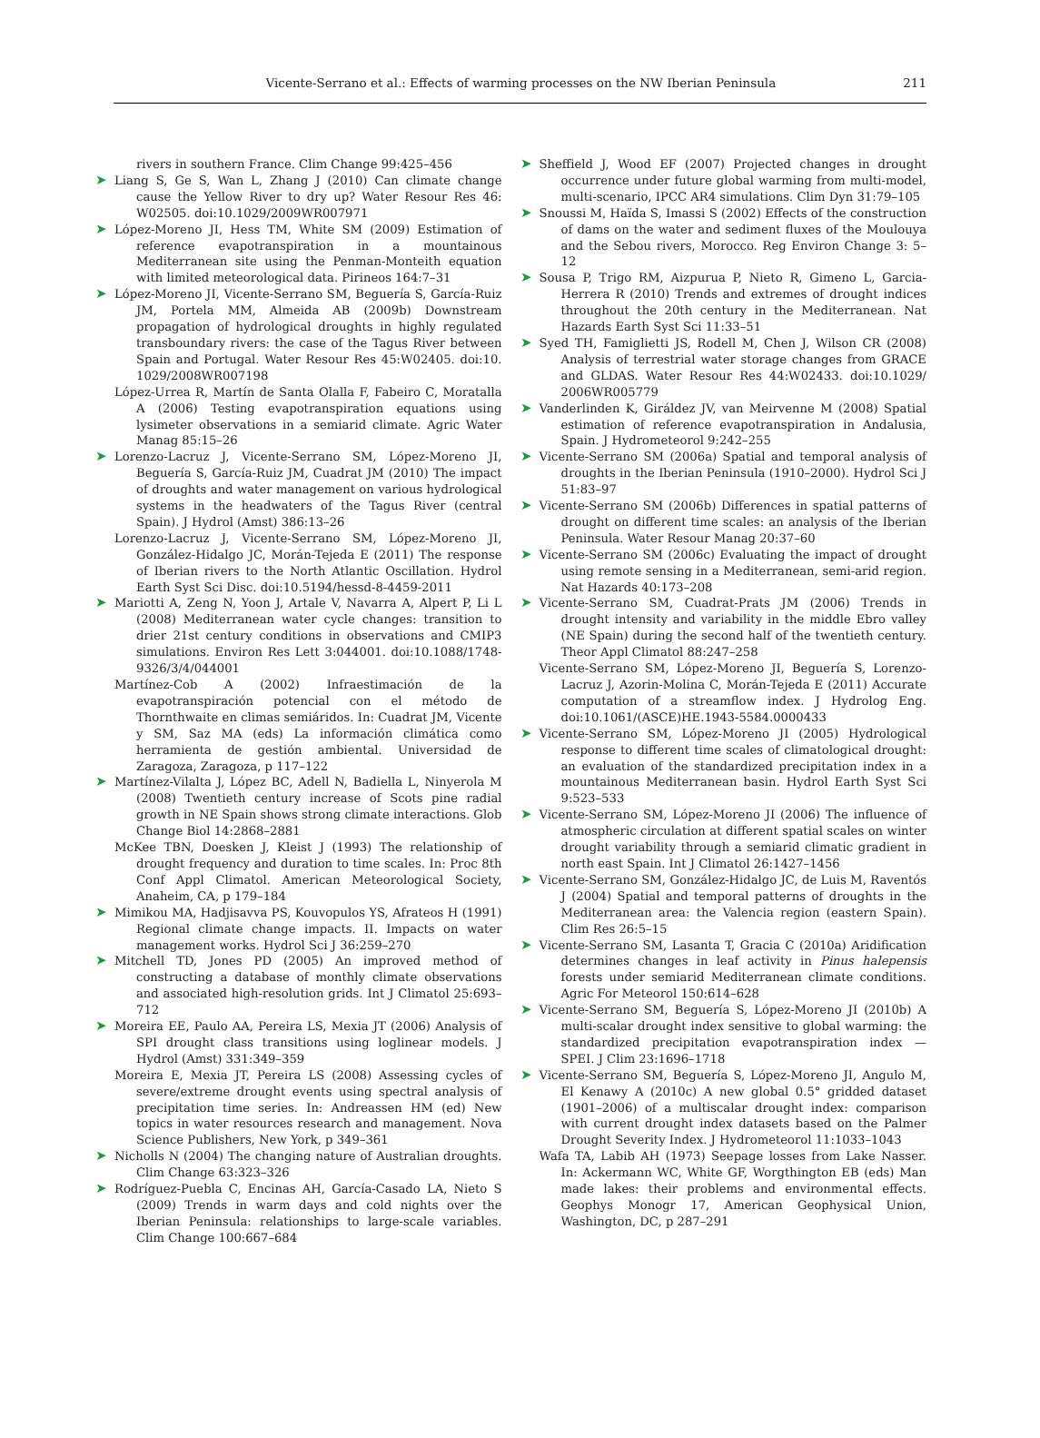Vicente-Serrano et al.: Effects of warming processes on the NW Iberian Peninsula 211
rivers in southern France. Clim Change 99:425–456
➤ Liang S, Ge S, Wan L, Zhang J (2010) Can climate change cause the Yellow River to dry up? Water Resour Res 46: W02505. doi:10.1029/2009WR007971
➤ López-Moreno JI, Hess TM, White SM (2009) Estimation of reference evapotranspiration in a mountainous Mediterranean site using the Penman-Monteith equation with limited meteorological data. Pirineos 164:7–31
➤ López-Moreno JI, Vicente-Serrano SM, Beguería S, García-Ruiz JM, Portela MM, Almeida AB (2009b) Downstream propagation of hydrological droughts in highly regulated transboundary rivers: the case of the Tagus River between Spain and Portugal. Water Resour Res 45:W02405. doi:10. 1029/2008WR007198
López-Urrea R, Martín de Santa Olalla F, Fabeiro C, Moratalla A (2006) Testing evapotranspiration equations using lysimeter observations in a semiarid climate. Agric Water Manag 85:15–26
➤ Lorenzo-Lacruz J, Vicente-Serrano SM, López-Moreno JI, Beguería S, García-Ruiz JM, Cuadrat JM (2010) The impact of droughts and water management on various hydrological systems in the headwaters of the Tagus River (central Spain). J Hydrol (Amst) 386:13–26
Lorenzo-Lacruz J, Vicente-Serrano SM, López-Moreno JI, González-Hidalgo JC, Morán-Tejeda E (2011) The response of Iberian rivers to the North Atlantic Oscillation. Hydrol Earth Syst Sci Disc. doi:10.5194/hessd-8-4459-2011
➤ Mariotti A, Zeng N, Yoon J, Artale V, Navarra A, Alpert P, Li L (2008) Mediterranean water cycle changes: transition to drier 21st century conditions in observations and CMIP3 simulations. Environ Res Lett 3:044001. doi:10.1088/1748-9326/3/4/044001
Martínez-Cob A (2002) Infraestimación de la evapotranspiración potencial con el método de Thornthwaite en climas semiáridos. In: Cuadrat JM, Vicente y SM, Saz MA (eds) La información climática como herramienta de gestión ambiental. Universidad de Zaragoza, Zaragoza, p 117–122
➤ Martínez-Vilalta J, López BC, Adell N, Badiella L, Ninyerola M (2008) Twentieth century increase of Scots pine radial growth in NE Spain shows strong climate interactions. Glob Change Biol 14:2868–2881
McKee TBN, Doesken J, Kleist J (1993) The relationship of drought frequency and duration to time scales. In: Proc 8th Conf Appl Climatol. American Meteorological Society, Anaheim, CA, p 179–184
➤ Mimikou MA, Hadjisavva PS, Kouvopulos YS, Afrateos H (1991) Regional climate change impacts. II. Impacts on water management works. Hydrol Sci J 36:259–270
➤ Mitchell TD, Jones PD (2005) An improved method of constructing a database of monthly climate observations and associated high-resolution grids. Int J Climatol 25:693–712
➤ Moreira EE, Paulo AA, Pereira LS, Mexia JT (2006) Analysis of SPI drought class transitions using loglinear models. J Hydrol (Amst) 331:349–359
Moreira E, Mexia JT, Pereira LS (2008) Assessing cycles of severe/extreme drought events using spectral analysis of precipitation time series. In: Andreassen HM (ed) New topics in water resources research and management. Nova Science Publishers, New York, p 349–361
➤ Nicholls N (2004) The changing nature of Australian droughts. Clim Change 63:323–326
➤ Rodríguez-Puebla C, Encinas AH, García-Casado LA, Nieto S (2009) Trends in warm days and cold nights over the Iberian Peninsula: relationships to large-scale variables. Clim Change 100:667–684
➤ Sheffield J, Wood EF (2007) Projected changes in drought occurrence under future global warming from multi-model, multi-scenario, IPCC AR4 simulations. Clim Dyn 31:79–105
➤ Snoussi M, Haïda S, Imassi S (2002) Effects of the construction of dams on the water and sediment fluxes of the Moulouya and the Sebou rivers, Morocco. Reg Environ Change 3: 5–12
➤ Sousa P, Trigo RM, Aizpurua P, Nieto R, Gimeno L, Garcia-Herrera R (2010) Trends and extremes of drought indices throughout the 20th century in the Mediterranean. Nat Hazards Earth Syst Sci 11:33–51
➤ Syed TH, Famiglietti JS, Rodell M, Chen J, Wilson CR (2008) Analysis of terrestrial water storage changes from GRACE and GLDAS. Water Resour Res 44:W02433. doi:10.1029/ 2006WR005779
➤ Vanderlinden K, Giráldez JV, van Meirvenne M (2008) Spatial estimation of reference evapotranspiration in Andalusia, Spain. J Hydrometeorol 9:242–255
➤ Vicente-Serrano SM (2006a) Spatial and temporal analysis of droughts in the Iberian Peninsula (1910–2000). Hydrol Sci J 51:83–97
➤ Vicente-Serrano SM (2006b) Differences in spatial patterns of drought on different time scales: an analysis of the Iberian Peninsula. Water Resour Manag 20:37–60
➤ Vicente-Serrano SM (2006c) Evaluating the impact of drought using remote sensing in a Mediterranean, semi-arid region. Nat Hazards 40:173–208
➤ Vicente-Serrano SM, Cuadrat-Prats JM (2006) Trends in drought intensity and variability in the middle Ebro valley (NE Spain) during the second half of the twentieth century. Theor Appl Climatol 88:247–258
Vicente-Serrano SM, López-Moreno JI, Beguería S, Lorenzo-Lacruz J, Azorin-Molina C, Morán-Tejeda E (2011) Accurate computation of a streamflow index. J Hydrolog Eng. doi:10.1061/(ASCE)HE.1943-5584.0000433
➤ Vicente-Serrano SM, López-Moreno JI (2005) Hydrological response to different time scales of climatological drought: an evaluation of the standardized precipitation index in a mountainous Mediterranean basin. Hydrol Earth Syst Sci 9:523–533
➤ Vicente-Serrano SM, López-Moreno JI (2006) The influence of atmospheric circulation at different spatial scales on winter drought variability through a semiarid climatic gradient in north east Spain. Int J Climatol 26:1427–1456
➤ Vicente-Serrano SM, González-Hidalgo JC, de Luis M, Raventós J (2004) Spatial and temporal patterns of droughts in the Mediterranean area: the Valencia region (eastern Spain). Clim Res 26:5–15
➤ Vicente-Serrano SM, Lasanta T, Gracia C (2010a) Aridification determines changes in leaf activity in Pinus halepensis forests under semiarid Mediterranean climate conditions. Agric For Meteorol 150:614–628
➤ Vicente-Serrano SM, Beguería S, López-Moreno JI (2010b) A multi-scalar drought index sensitive to global warming: the standardized precipitation evapotranspiration index — SPEI. J Clim 23:1696–1718
➤ Vicente-Serrano SM, Beguería S, López-Moreno JI, Angulo M, El Kenawy A (2010c) A new global 0.5° gridded dataset (1901–2006) of a multiscalar drought index: comparison with current drought index datasets based on the Palmer Drought Severity Index. J Hydrometeorol 11:1033–1043
Wafa TA, Labib AH (1973) Seepage losses from Lake Nasser. In: Ackermann WC, White GF, Worgthington EB (eds) Man made lakes: their problems and environmental effects. Geophys Monogr 17, American Geophysical Union, Washington, DC, p 287–291